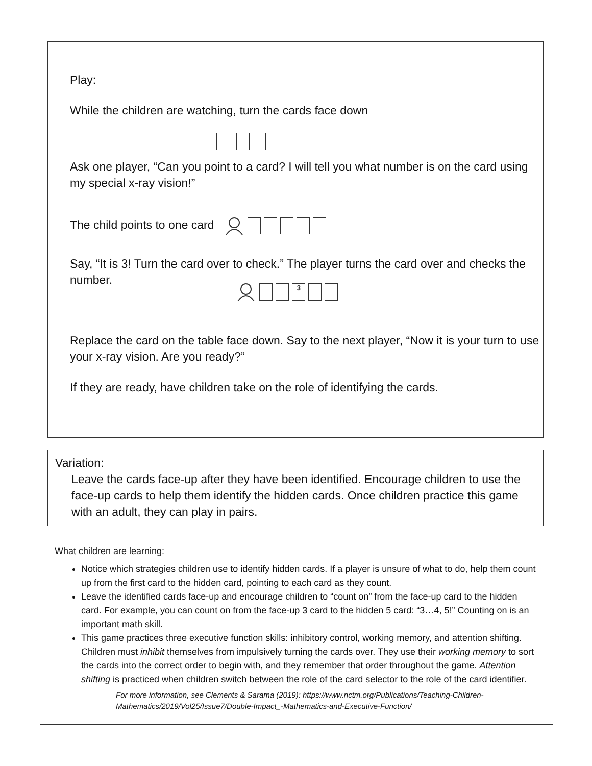Play:
While the children are watching, turn the cards face down
Ask one player, “Can you point to a card? I will tell you what number is on the card using my special x-ray vision!”
The child points to one card
Say, “It is 3! Turn the card over to check.” The player turns the card over and checks the number.
3
Replace the card on the table face down. Say to the next player, “Now it is your turn to use your x-ray vision. Are you ready?”
If they are ready, have children take on the role of identifying the cards.
Variation:
Leave the cards face-up after they have been identified. Encourage children to use the face-up cards to help them identify the hidden cards. Once children practice this game with an adult, they can play in pairs.
What children are learning:
Notice which strategies children use to identify hidden cards. If a player is unsure of what to do, help them count up from the first card to the hidden card, pointing to each card as they count.
Leave the identified cards face-up and encourage children to “count on” from the face-up card to the hidden card. For example, you can count on from the face-up 3 card to the hidden 5 card: “3…4, 5!” Counting on is an important math skill.
This game practices three executive function skills: inhibitory control, working memory, and attention shifting. Children must inhibit themselves from impulsively turning the cards over. They use their working memory to sort the cards into the correct order to begin with, and they remember that order throughout the game. Attention shifting is practiced when children switch between the role of the card selector to the role of the card identifier.
For more information, see Clements & Sarama (2019): https://www.nctm.org/Publications/Teaching-Children-Mathematics/2019/Vol25/Issue7/Double-Impact_-Mathematics-and-Executive-Function/